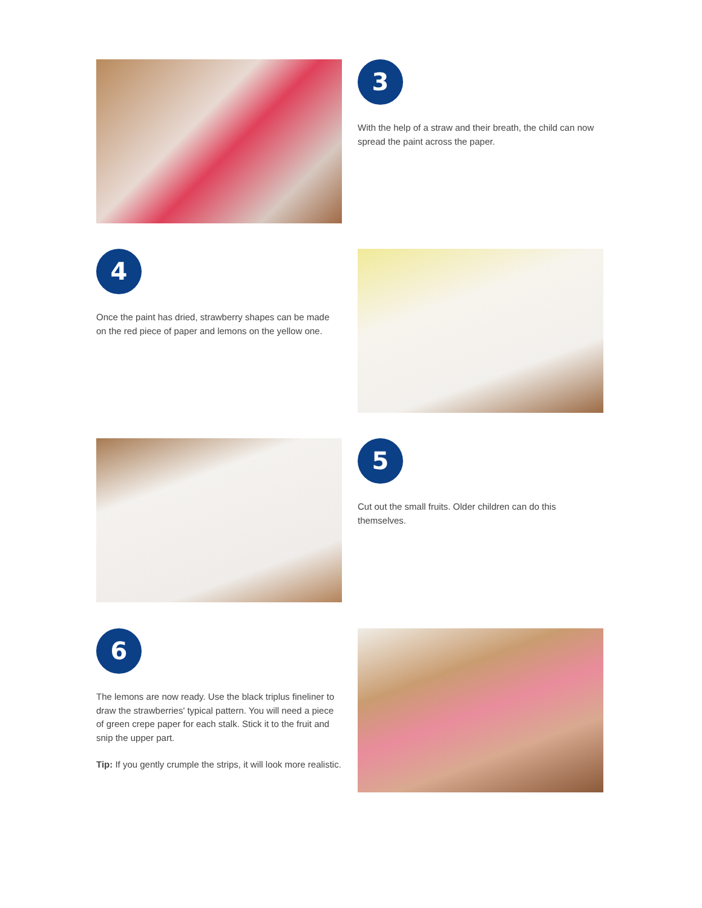3
With the help of a straw and their breath, the child can now spread the paint across the paper.
4
Once the paint has dried, strawberry shapes can be made on the red piece of paper and lemons on the yellow one.
5
Cut out the small fruits. Older children can do this themselves.
6
The lemons are now ready. Use the black triplus fineliner to draw the strawberries' typical pattern. You will need a piece of green crepe paper for each stalk. Stick it to the fruit and snip the upper part.
Tip: If you gently crumple the strips, it will look more realistic.